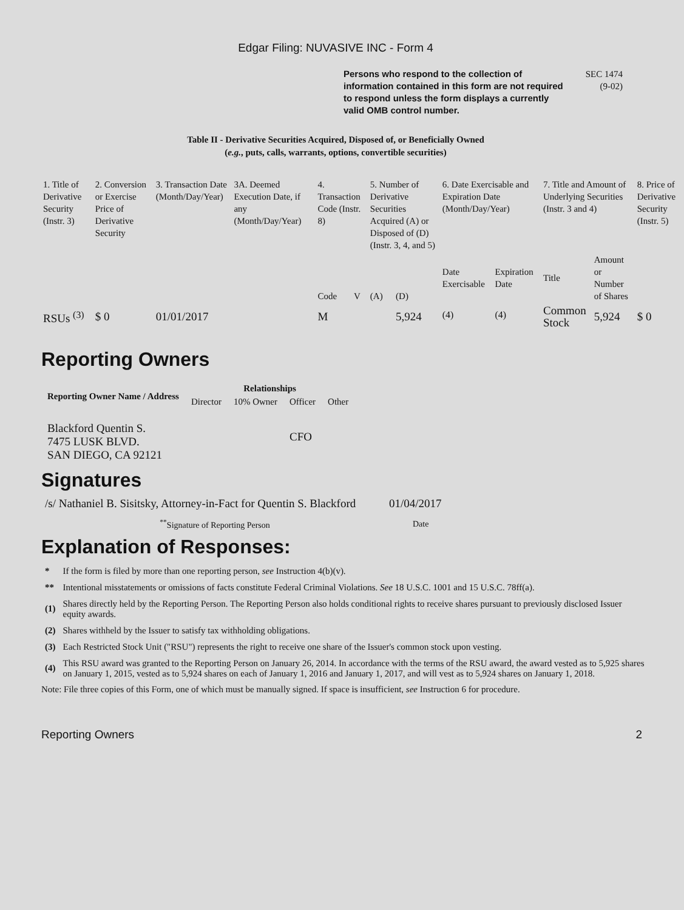Edgar Filing: NUVASIVE INC - Form 4
Persons who respond to the collection of information contained in this form are not required to respond unless the form displays a currently valid OMB control number.
SEC 1474
(9-02)
Table II - Derivative Securities Acquired, Disposed of, or Beneficially Owned
(e.g., puts, calls, warrants, options, convertible securities)
| 1. Title of Derivative Security (Instr. 3) | 2. Conversion or Exercise Price of Derivative Security | 3. Transaction Date (Month/Day/Year) | 3A. Deemed Execution Date, if any (Month/Day/Year) | 4. Transaction Code (Instr. 8) | | 5. Number of Derivative Securities Acquired (A) or Disposed of (D) (Instr. 3, 4, and 5) | | 6. Date Exercisable and Expiration Date (Month/Day/Year) | | 7. Title and Amount of Underlying Securities (Instr. 3 and 4) | | 8. Price of Derivative Security (Instr. 5) |
| | | | | Code | V | (A) | (D) | Date Exercisable | Expiration Date | Title | Amount or Number of Shares | |
| RSUs <sup>(3)</sup> | $ 0 | 01/01/2017 | | M | | | 5,924 | <sup>(4)</sup> | <sup>(4)</sup> | Common Stock | 5,924 | $ 0 |
Reporting Owners
| Reporting Owner Name / Address | Relationships | | | |
| --- | --- | --- | --- | --- |
| | Director | 10% Owner | Officer | Other |
| Blackford Quentin S. 7475 LUSK BLVD. SAN DIEGO, CA 92121 | | | CFO | |
Signatures
| /s/ Nathaniel B. Sisitsky, Attorney-in-Fact for Quentin S. Blackford | 01/04/2017 |
| <sup>**</sup> Signature of Reporting Person | Date |
Explanation of Responses:
| * | If the form is filed by more than one reporting person, see Instruction 4(b)(v). |
| ** | Intentional misstatements or omissions of facts constitute Federal Criminal Violations. See 18 U.S.C. 1001 and 15 U.S.C. 78ff(a). |
| (1) | Shares directly held by the Reporting Person. The Reporting Person also holds conditional rights to receive shares pursuant to previously disclosed Issuer equity awards. |
| (2) | Shares withheld by the Issuer to satisfy tax withholding obligations. |
| (3) | Each Restricted Stock Unit ("RSU") represents the right to receive one share of the Issuer's common stock upon vesting. |
| (4) | This RSU award was granted to the Reporting Person on January 26, 2014. In accordance with the terms of the RSU award, the award vested as to 5,925 shares on January 1, 2015, vested as to 5,924 shares on each of January 1, 2016 and January 1, 2017, and will vest as to 5,924 shares on January 1, 2018. |
Note: File three copies of this Form, one of which must be manually signed. If space is insufficient, see Instruction 6 for procedure.
Reporting Owners 2